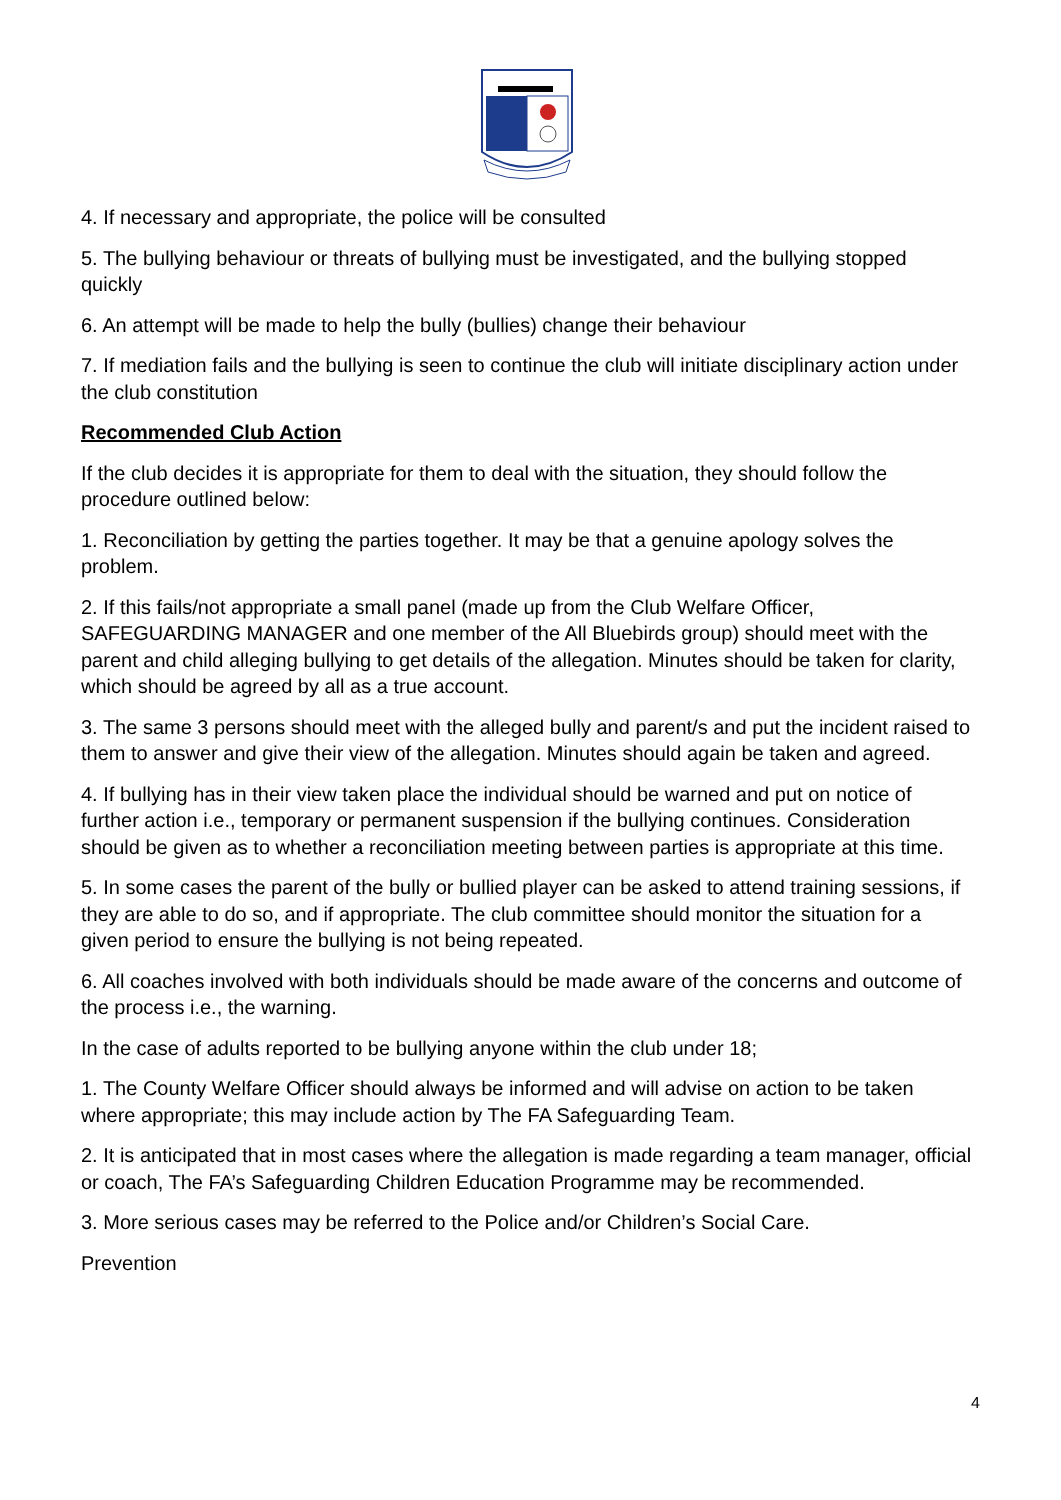4. If necessary and appropriate, the police will be consulted
5. The bullying behaviour or threats of bullying must be investigated, and the bullying stopped quickly
6. An attempt will be made to help the bully (bullies) change their behaviour
7. If mediation fails and the bullying is seen to continue the club will initiate disciplinary action under the club constitution
Recommended Club Action
If the club decides it is appropriate for them to deal with the situation, they should follow the procedure outlined below:
1. Reconciliation by getting the parties together. It may be that a genuine apology solves the problem.
2. If this fails/not appropriate a small panel (made up from the Club Welfare Officer, SAFEGUARDING MANAGER and one member of the All Bluebirds group) should meet with the parent and child alleging bullying to get details of the allegation. Minutes should be taken for clarity, which should be agreed by all as a true account.
3. The same 3 persons should meet with the alleged bully and parent/s and put the incident raised to them to answer and give their view of the allegation. Minutes should again be taken and agreed.
4. If bullying has in their view taken place the individual should be warned and put on notice of further action i.e., temporary or permanent suspension if the bullying continues. Consideration should be given as to whether a reconciliation meeting between parties is appropriate at this time.
5. In some cases the parent of the bully or bullied player can be asked to attend training sessions, if they are able to do so, and if appropriate. The club committee should monitor the situation for a given period to ensure the bullying is not being repeated.
6. All coaches involved with both individuals should be made aware of the concerns and outcome of the process i.e., the warning.
In the case of adults reported to be bullying anyone within the club under 18;
1. The County Welfare Officer should always be informed and will advise on action to be taken where appropriate; this may include action by The FA Safeguarding Team.
2. It is anticipated that in most cases where the allegation is made regarding a team manager, official or coach, The FA’s Safeguarding Children Education Programme may be recommended.
3. More serious cases may be referred to the Police and/or Children’s Social Care.
Prevention
4